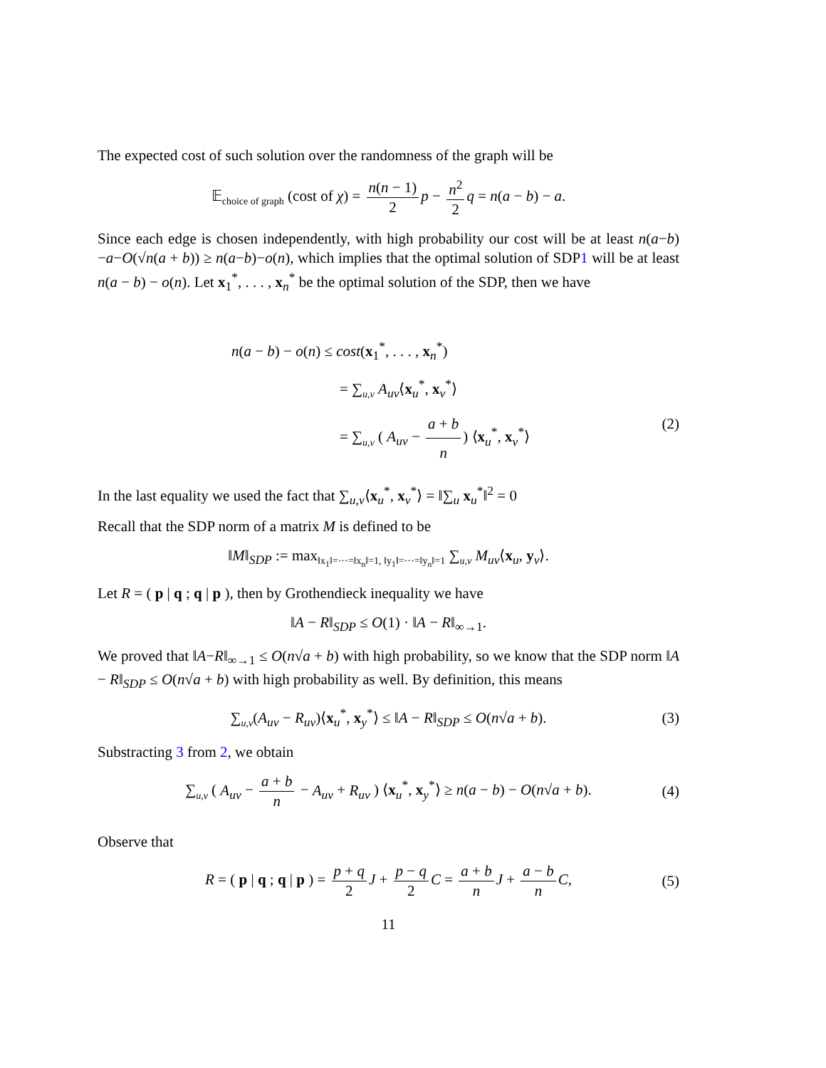The expected cost of such solution over the randomness of the graph will be
𝔼<sub>choice of graph</sub> (cost of χ) = n(n − 1) 2 p − n<sup>2</sup> 2 q = n(a − b) − a.
Since each edge is chosen independently, with high probability our cost will be at least n(a−b)−a−O(√n(a + b)) ≥ n(a−b)−o(n), which implies that the optimal solution of SDP1 will be at least n(a − b) − o(n). Let x<sub>1</sub><sup>*</sup>, . . . , x<sub>n</sub><sup>*</sup> be the optimal solution of the SDP, then we have
n(a − b) − o(n) ≤ cost(x<sub>1</sub><sup>*</sup>, . . . , x<sub>n</sub><sup>*</sup>)
= ∑<sub>u,v</sub> A<sub>uv</sub>⟨x<sub>u</sub><sup>*</sup>, x<sub>v</sub><sup>*</sup>⟩
= ∑<sub>u,v</sub> ( A<sub>uv</sub> − a + b n) ⟨x<sub>u</sub><sup>*</sup>, x<sub>v</sub><sup>*</sup>⟩ (2)
In the last equality we used the fact that ∑<sub>u,v</sub>⟨x<sub>u</sub><sup>*</sup>, x<sub>v</sub><sup>*</sup>⟩ = ‖∑<sub>u</sub> x<sub>u</sub><sup>*</sup>‖<sup>2</sup> = 0
Recall that the SDP norm of a matrix M is defined to be
‖M‖<sub>SDP</sub> := max<sub>‖x<sub>1</sub>‖=···=‖x<sub>n</sub>‖=1, ‖y<sub>1</sub>‖=···=‖y<sub>n</sub>‖=1</sub> ∑<sub>u,v</sub> M<sub>uv</sub>⟨x<sub>u</sub>, y<sub>v</sub>⟩.
Let R = ( p | q ; q | p ), then by Grothendieck inequality we have
‖A − R‖<sub>SDP</sub> ≤ O(1) · ‖A − R‖<sub>∞→1</sub>.
We proved that ‖A−R‖<sub>∞→1</sub> ≤ O(n√a + b) with high probability, so we know that the SDP norm ‖A − R‖<sub>SDP</sub> ≤ O(n√a + b) with high probability as well. By definition, this means
∑<sub>u,v</sub>(A<sub>uv</sub> − R<sub>uv</sub>)⟨x<sub>u</sub><sup>*</sup>, x<sub>y</sub><sup>*</sup>⟩ ≤ ‖A − R‖<sub>SDP</sub> ≤ O(n√a + b). (3)
Substracting 3 from 2, we obtain
∑<sub>u,v</sub> ( A<sub>uv</sub> − a + b n − A<sub>uv</sub> + R<sub>uv</sub> ) ⟨x<sub>u</sub><sup>*</sup>, x<sub>y</sub><sup>*</sup>⟩ ≥ n(a − b) − O(n√a + b). (4)
Observe that
R = ( p | q ; q | p ) = p + q 2 J + p − q 2 C = a + b n J + a − b n C, (5)
11